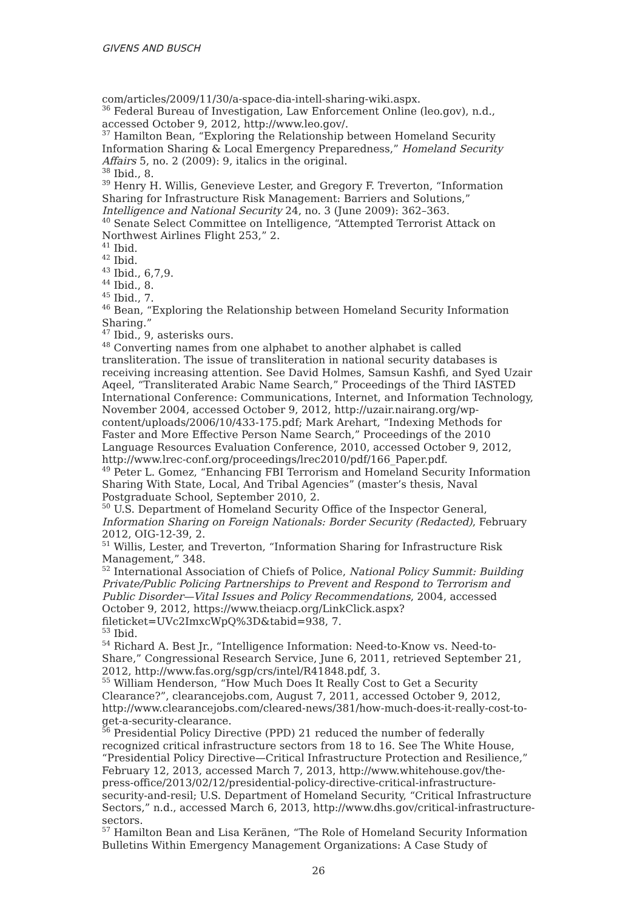GIVENS AND BUSCH
com/articles/2009/11/30/a-space-dia-intell-sharing-wiki.aspx.
<sup>36</sup> Federal Bureau of Investigation, Law Enforcement Online (leo.gov), n.d., accessed October 9, 2012, http://www.leo.gov/.
<sup>37</sup> Hamilton Bean, “Exploring the Relationship between Homeland Security Information Sharing & Local Emergency Preparedness,” Homeland Security Affairs 5, no. 2 (2009): 9, italics in the original.
<sup>38</sup> Ibid., 8.
<sup>39</sup> Henry H. Willis, Genevieve Lester, and Gregory F. Treverton, “Information Sharing for Infrastructure Risk Management: Barriers and Solutions,” Intelligence and National Security 24, no. 3 (June 2009): 362–363.
<sup>40</sup> Senate Select Committee on Intelligence, “Attempted Terrorist Attack on Northwest Airlines Flight 253,” 2.
<sup>41</sup> Ibid.
<sup>42</sup> Ibid.
<sup>43</sup> Ibid., 6,7,9.
<sup>44</sup> Ibid., 8.
<sup>45</sup> Ibid., 7.
<sup>46</sup> Bean, “Exploring the Relationship between Homeland Security Information Sharing.”
<sup>47</sup> Ibid., 9, asterisks ours.
<sup>48</sup> Converting names from one alphabet to another alphabet is called transliteration. The issue of transliteration in national security databases is receiving increasing attention. See David Holmes, Samsun Kashfi, and Syed Uzair Aqeel, “Transliterated Arabic Name Search,” Proceedings of the Third IASTED International Conference: Communications, Internet, and Information Technology, November 2004, accessed October 9, 2012, http://uzair.nairang.org/wp-content/uploads/2006/10/433-175.pdf; Mark Arehart, “Indexing Methods for Faster and More Effective Person Name Search,” Proceedings of the 2010 Language Resources Evaluation Conference, 2010, accessed October 9, 2012, http://www.lrec-conf.org/proceedings/lrec2010/pdf/166_Paper.pdf.
<sup>49</sup> Peter L. Gomez, “Enhancing FBI Terrorism and Homeland Security Information Sharing With State, Local, And Tribal Agencies” (master’s thesis, Naval Postgraduate School, September 2010, 2.
<sup>50</sup> U.S. Department of Homeland Security Office of the Inspector General, Information Sharing on Foreign Nationals: Border Security (Redacted), February 2012, OIG-12-39, 2.
<sup>51</sup> Willis, Lester, and Treverton, “Information Sharing for Infrastructure Risk Management,” 348.
<sup>52</sup> International Association of Chiefs of Police, National Policy Summit: Building Private/Public Policing Partnerships to Prevent and Respond to Terrorism and Public Disorder—Vital Issues and Policy Recommendations, 2004, accessed October 9, 2012, https://www.theiacp.org/LinkClick.aspx?fileticket=UVc2ImxcWpQ%3D&tabid=938, 7.
<sup>53</sup> Ibid.
<sup>54</sup> Richard A. Best Jr., “Intelligence Information: Need-to-Know vs. Need-to-Share,” Congressional Research Service, June 6, 2011, retrieved September 21, 2012, http://www.fas.org/sgp/crs/intel/R41848.pdf, 3.
<sup>55</sup> William Henderson, “How Much Does It Really Cost to Get a Security Clearance?”, clearancejobs.com, August 7, 2011, accessed October 9, 2012, http://www.clearancejobs.com/cleared-news/381/how-much-does-it-really-cost-to-get-a-security-clearance.
<sup>56</sup> Presidential Policy Directive (PPD) 21 reduced the number of federally recognized critical infrastructure sectors from 18 to 16. See The White House, “Presidential Policy Directive—Critical Infrastructure Protection and Resilience,” February 12, 2013, accessed March 7, 2013, http://www.whitehouse.gov/the-press-office/2013/02/12/presidential-policy-directive-critical-infrastructure-security-and-resil; U.S. Department of Homeland Security, “Critical Infrastructure Sectors,” n.d., accessed March 6, 2013, http://www.dhs.gov/critical-infrastructure-sectors.
<sup>57</sup> Hamilton Bean and Lisa Keränen, “The Role of Homeland Security Information Bulletins Within Emergency Management Organizations: A Case Study of
26